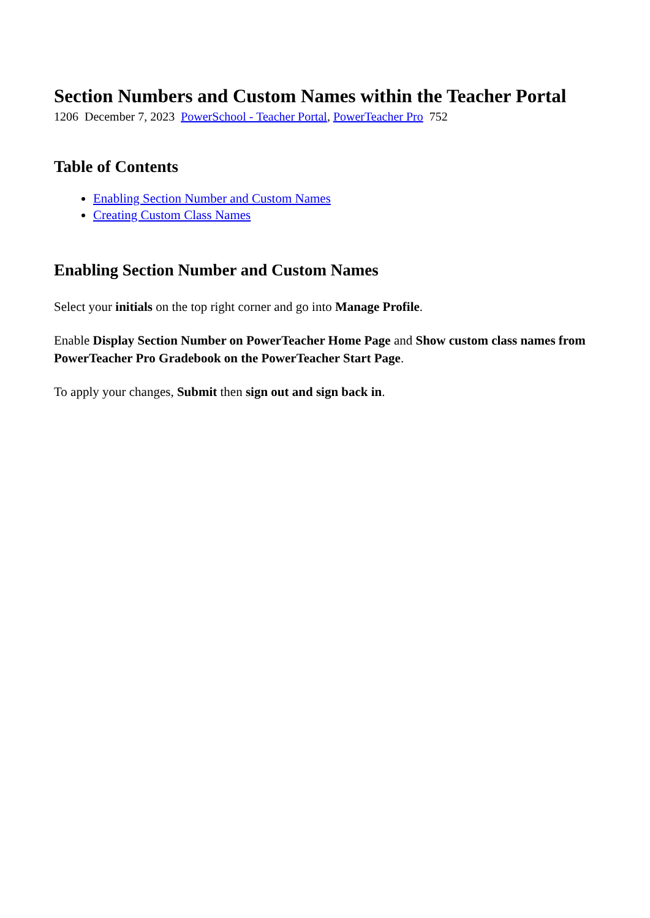Section Numbers and Custom Names within the Teacher Portal
1206 December 7, 2023 PowerSchool - Teacher Portal, PowerTeacher Pro 752
Table of Contents
Enabling Section Number and Custom Names
Creating Custom Class Names
Enabling Section Number and Custom Names
Select your initials on the top right corner and go into Manage Profile.
Enable Display Section Number on PowerTeacher Home Page and Show custom class names from PowerTeacher Pro Gradebook on the PowerTeacher Start Page.
To apply your changes, Submit then sign out and sign back in.